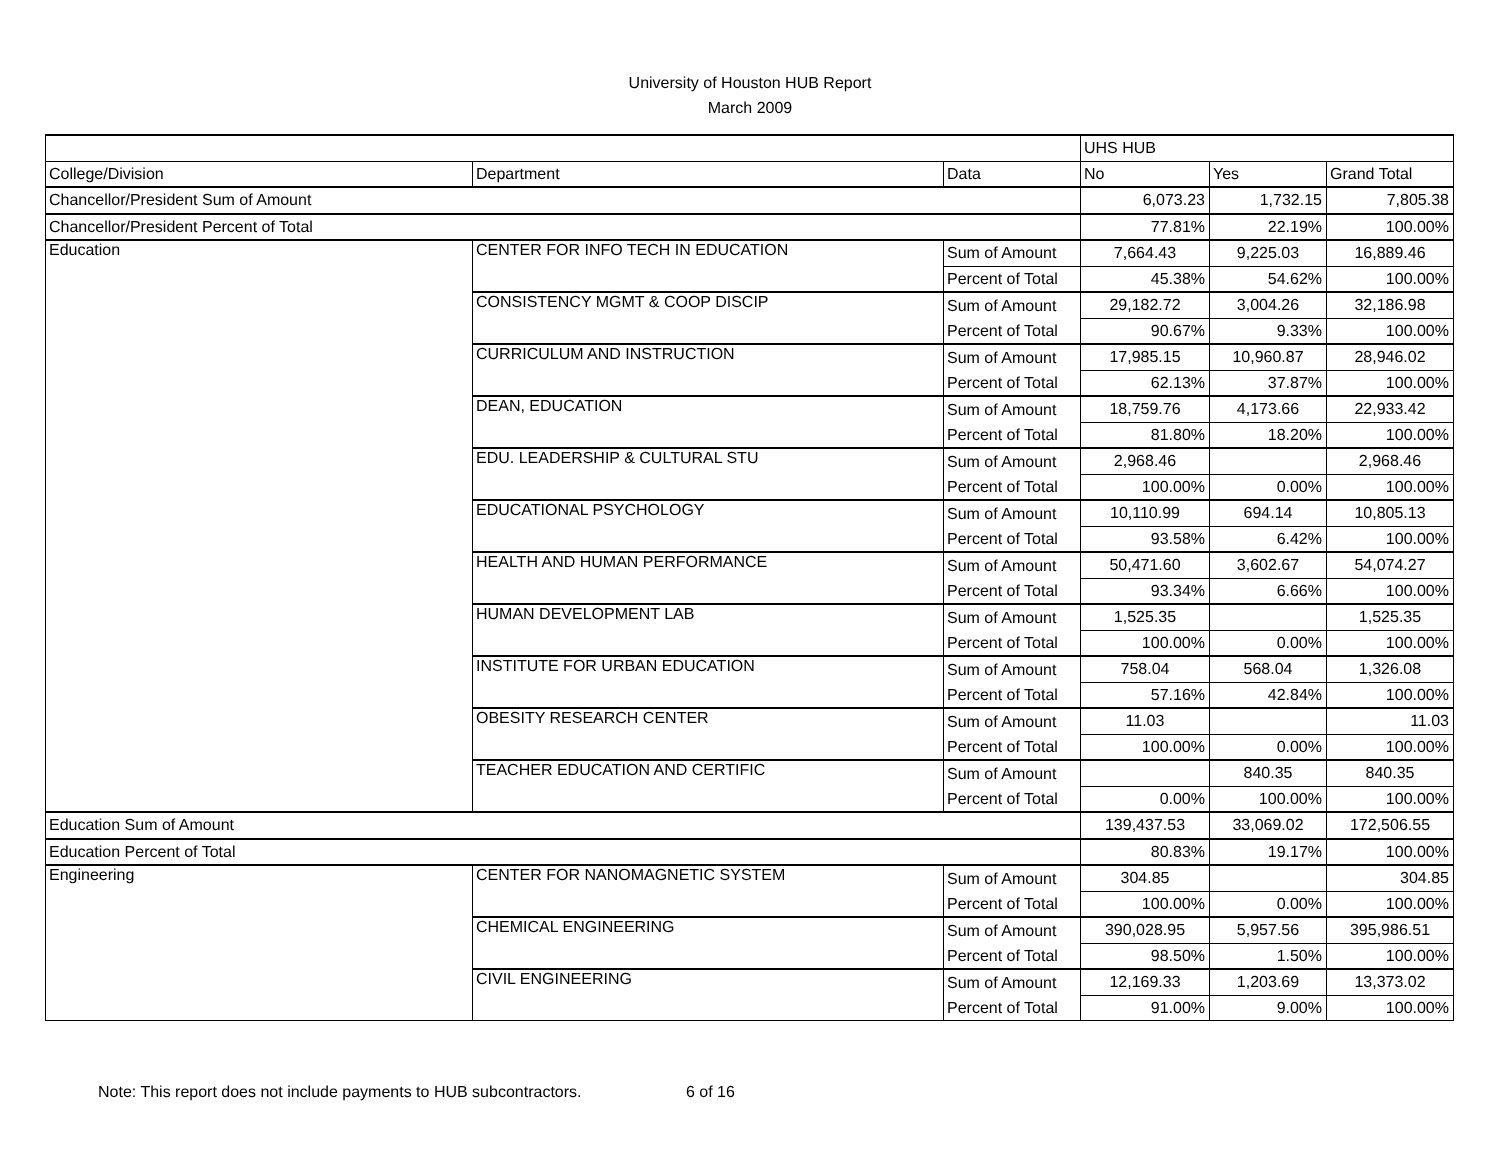University of Houston HUB Report
March 2009
| | | | UHS HUB | | |
| College/Division | Department | Data | No | Yes | Grand Total |
| Chancellor/President Sum of Amount | | | 6,073.23 | 1,732.15 | 7,805.38 |
| Chancellor/President Percent of Total | | | 77.81% | 22.19% | 100.00% |
| Education | CENTER FOR INFO TECH IN EDUCATION | Sum of Amount | 7,664.43 | 9,225.03 | 16,889.46 |
| | | Percent of Total | 45.38% | 54.62% | 100.00% |
| | CONSISTENCY MGMT & COOP DISCIP | Sum of Amount | 29,182.72 | 3,004.26 | 32,186.98 |
| | | Percent of Total | 90.67% | 9.33% | 100.00% |
| | CURRICULUM AND INSTRUCTION | Sum of Amount | 17,985.15 | 10,960.87 | 28,946.02 |
| | | Percent of Total | 62.13% | 37.87% | 100.00% |
| | DEAN, EDUCATION | Sum of Amount | 18,759.76 | 4,173.66 | 22,933.42 |
| | | Percent of Total | 81.80% | 18.20% | 100.00% |
| | EDU. LEADERSHIP & CULTURAL STU | Sum of Amount | 2,968.46 | | 2,968.46 |
| | | Percent of Total | 100.00% | 0.00% | 100.00% |
| | EDUCATIONAL PSYCHOLOGY | Sum of Amount | 10,110.99 | 694.14 | 10,805.13 |
| | | Percent of Total | 93.58% | 6.42% | 100.00% |
| | HEALTH AND HUMAN PERFORMANCE | Sum of Amount | 50,471.60 | 3,602.67 | 54,074.27 |
| | | Percent of Total | 93.34% | 6.66% | 100.00% |
| | HUMAN DEVELOPMENT LAB | Sum of Amount | 1,525.35 | | 1,525.35 |
| | | Percent of Total | 100.00% | 0.00% | 100.00% |
| | INSTITUTE FOR URBAN EDUCATION | Sum of Amount | 758.04 | 568.04 | 1,326.08 |
| | | Percent of Total | 57.16% | 42.84% | 100.00% |
| | OBESITY RESEARCH CENTER | Sum of Amount | 11.03 | | 11.03 |
| | | Percent of Total | 100.00% | 0.00% | 100.00% |
| | TEACHER EDUCATION AND CERTIFIC | Sum of Amount | | 840.35 | 840.35 |
| | | Percent of Total | 0.00% | 100.00% | 100.00% |
| Education Sum of Amount | | | 139,437.53 | 33,069.02 | 172,506.55 |
| Education Percent of Total | | | 80.83% | 19.17% | 100.00% |
| Engineering | CENTER FOR NANOMAGNETIC SYSTEM | Sum of Amount | 304.85 | | 304.85 |
| | | Percent of Total | 100.00% | 0.00% | 100.00% |
| | CHEMICAL ENGINEERING | Sum of Amount | 390,028.95 | 5,957.56 | 395,986.51 |
| | | Percent of Total | 98.50% | 1.50% | 100.00% |
| | CIVIL ENGINEERING | Sum of Amount | 12,169.33 | 1,203.69 | 13,373.02 |
| | | Percent of Total | 91.00% | 9.00% | 100.00% |
Note: This report does not include payments to HUB subcontractors. 6 of 16